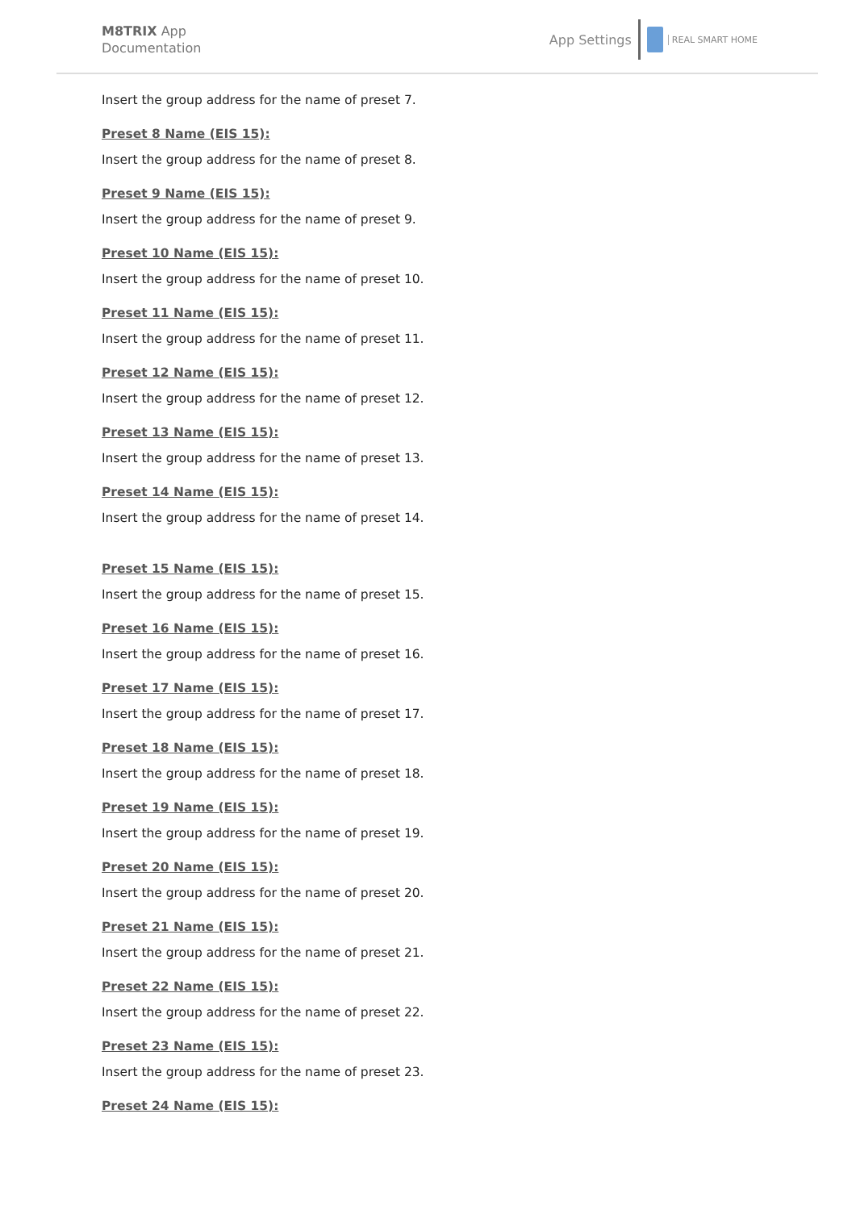M8TRIX App
Documentation
App Settings
REAL SMART HOME
Insert the group address for the name of preset 7.
Preset 8 Name (EIS 15):
Insert the group address for the name of preset 8.
Preset 9 Name (EIS 15):
Insert the group address for the name of preset 9.
Preset 10 Name (EIS 15):
Insert the group address for the name of preset 10.
Preset 11 Name (EIS 15):
Insert the group address for the name of preset 11.
Preset 12 Name (EIS 15):
Insert the group address for the name of preset 12.
Preset 13 Name (EIS 15):
Insert the group address for the name of preset 13.
Preset 14 Name (EIS 15):
Insert the group address for the name of preset 14.
Preset 15 Name (EIS 15):
Insert the group address for the name of preset 15.
Preset 16 Name (EIS 15):
Insert the group address for the name of preset 16.
Preset 17 Name (EIS 15):
Insert the group address for the name of preset 17.
Preset 18 Name (EIS 15):
Insert the group address for the name of preset 18.
Preset 19 Name (EIS 15):
Insert the group address for the name of preset 19.
Preset 20 Name (EIS 15):
Insert the group address for the name of preset 20.
Preset 21 Name (EIS 15):
Insert the group address for the name of preset 21.
Preset 22 Name (EIS 15):
Insert the group address for the name of preset 22.
Preset 23 Name (EIS 15):
Insert the group address for the name of preset 23.
Preset 24 Name (EIS 15):